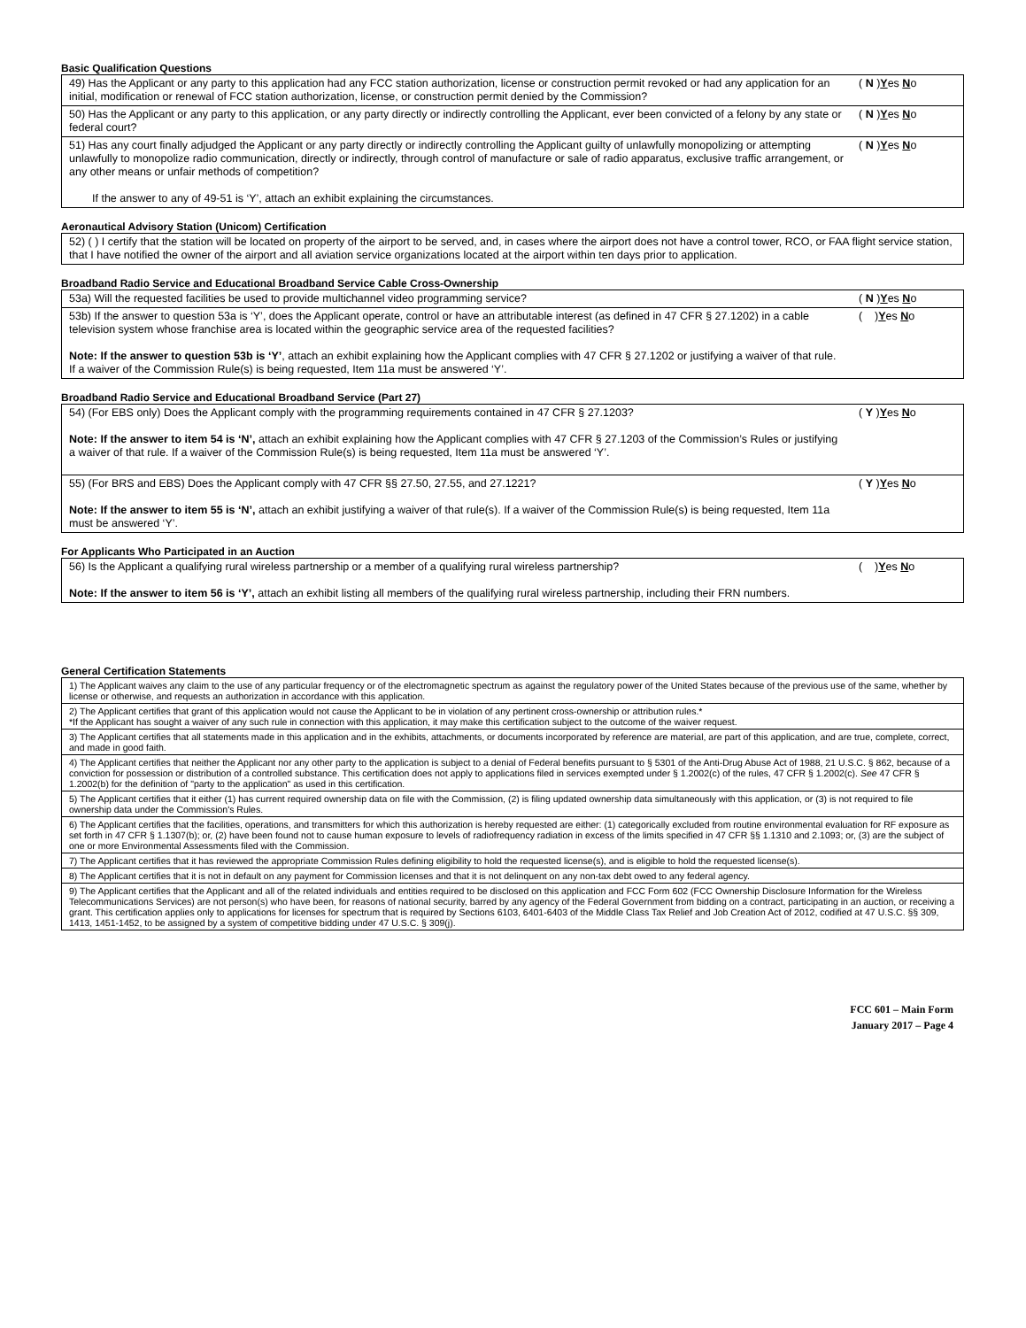Basic Qualification Questions
| 49) Has the Applicant or any party to this application had any FCC station authorization, license or construction permit revoked or had any application for an initial, modification or renewal of FCC station authorization, license, or construction permit denied by the Commission? | ( N ) Y es N o |
| 50) Has the Applicant or any party to this application, or any party directly or indirectly controlling the Applicant, ever been convicted of a felony by any state or federal court? | ( N ) Y es N o |
| 51) Has any court finally adjudged the Applicant or any party directly or indirectly controlling the Applicant guilty of unlawfully monopolizing or attempting unlawfully to monopolize radio communication, directly or indirectly, through control of manufacture or sale of radio apparatus, exclusive traffic arrangement, or any other means or unfair methods of competition? If the answer to any of 49-51 is ‘Y’, attach an exhibit explaining the circumstances. | ( N ) Y es N o |
Aeronautical Advisory Station (Unicom) Certification
| 52) ( ) I certify that the station will be located on property of the airport to be served, and, in cases where the airport does not have a control tower, RCO, or FAA flight service station, that I have notified the owner of the airport and all aviation service organizations located at the airport within ten days prior to application. |
Broadband Radio Service and Educational Broadband Service Cable Cross-Ownership
| 53a) Will the requested facilities be used to provide multichannel video programming service? | ( N ) Y es N o |
| 53b) If the answer to question 53a is ‘Y’, does the Applicant operate, control or have an attributable interest (as defined in 47 CFR § 27.1202) in a cable television system whose franchise area is located within the geographic service area of the requested facilities? Note: If the answer to question 53b is ‘Y’ , attach an exhibit explaining how the Applicant complies with 47 CFR § 27.1202 or justifying a waiver of that rule. If a waiver of the Commission Rule(s) is being requested, Item 11a must be answered ‘Y’. | ( ) Y es N o |
Broadband Radio Service and Educational Broadband Service (Part 27)
| 54) (For EBS only) Does the Applicant comply with the programming requirements contained in 47 CFR § 27.1203? Note: If the answer to item 54 is ‘N’, attach an exhibit explaining how the Applicant complies with 47 CFR § 27.1203 of the Commission’s Rules or justifying a waiver of that rule. If a waiver of the Commission Rule(s) is being requested, Item 11a must be answered ‘Y’. | ( Y ) Y es N o |
| 55) (For BRS and EBS) Does the Applicant comply with 47 CFR §§ 27.50, 27.55, and 27.1221? Note: If the answer to item 55 is ‘N’, attach an exhibit justifying a waiver of that rule(s). If a waiver of the Commission Rule(s) is being requested, Item 11a must be answered ‘Y’. | ( Y ) Y es N o |
For Applicants Who Participated in an Auction
| 56) Is the Applicant a qualifying rural wireless partnership or a member of a qualifying rural wireless partnership? Note: If the answer to item 56 is ‘Y’, attach an exhibit listing all members of the qualifying rural wireless partnership, including their FRN numbers. | ( ) Y es N o |
General Certification Statements
| 1) The Applicant waives any claim to the use of any particular frequency or of the electromagnetic spectrum as against the regulatory power of the United States because of the previous use of the same, whether by license or otherwise, and requests an authorization in accordance with this application. |
| 2) The Applicant certifies that grant of this application would not cause the Applicant to be in violation of any pertinent cross-ownership or attribution rules.* *If the Applicant has sought a waiver of any such rule in connection with this application, it may make this certification subject to the outcome of the waiver request. |
| 3) The Applicant certifies that all statements made in this application and in the exhibits, attachments, or documents incorporated by reference are material, are part of this application, and are true, complete, correct, and made in good faith. |
| 4) The Applicant certifies that neither the Applicant nor any other party to the application is subject to a denial of Federal benefits pursuant to § 5301 of the Anti-Drug Abuse Act of 1988, 21 U.S.C. § 862, because of a conviction for possession or distribution of a controlled substance. This certification does not apply to applications filed in services exempted under § 1.2002(c) of the rules, 47 CFR § 1.2002(c). See 47 CFR § 1.2002(b) for the definition of "party to the application" as used in this certification. |
| 5) The Applicant certifies that it either (1) has current required ownership data on file with the Commission, (2) is filing updated ownership data simultaneously with this application, or (3) is not required to file ownership data under the Commission's Rules. |
| 6) The Applicant certifies that the facilities, operations, and transmitters for which this authorization is hereby requested are either: (1) categorically excluded from routine environmental evaluation for RF exposure as set forth in 47 CFR § 1.1307(b); or, (2) have been found not to cause human exposure to levels of radiofrequency radiation in excess of the limits specified in 47 CFR §§ 1.1310 and 2.1093; or, (3) are the subject of one or more Environmental Assessments filed with the Commission. |
| 7) The Applicant certifies that it has reviewed the appropriate Commission Rules defining eligibility to hold the requested license(s), and is eligible to hold the requested license(s). |
| 8) The Applicant certifies that it is not in default on any payment for Commission licenses and that it is not delinquent on any non-tax debt owed to any federal agency. |
| 9) The Applicant certifies that the Applicant and all of the related individuals and entities required to be disclosed on this application and FCC Form 602 (FCC Ownership Disclosure Information for the Wireless Telecommunications Services) are not person(s) who have been, for reasons of national security, barred by any agency of the Federal Government from bidding on a contract, participating in an auction, or receiving a grant. This certification applies only to applications for licenses for spectrum that is required by Sections 6103, 6401-6403 of the Middle Class Tax Relief and Job Creation Act of 2012, codified at 47 U.S.C. §§ 309, 1413, 1451-1452, to be assigned by a system of competitive bidding under 47 U.S.C. § 309(j). |
FCC 601 – Main Form
January 2017 – Page 4